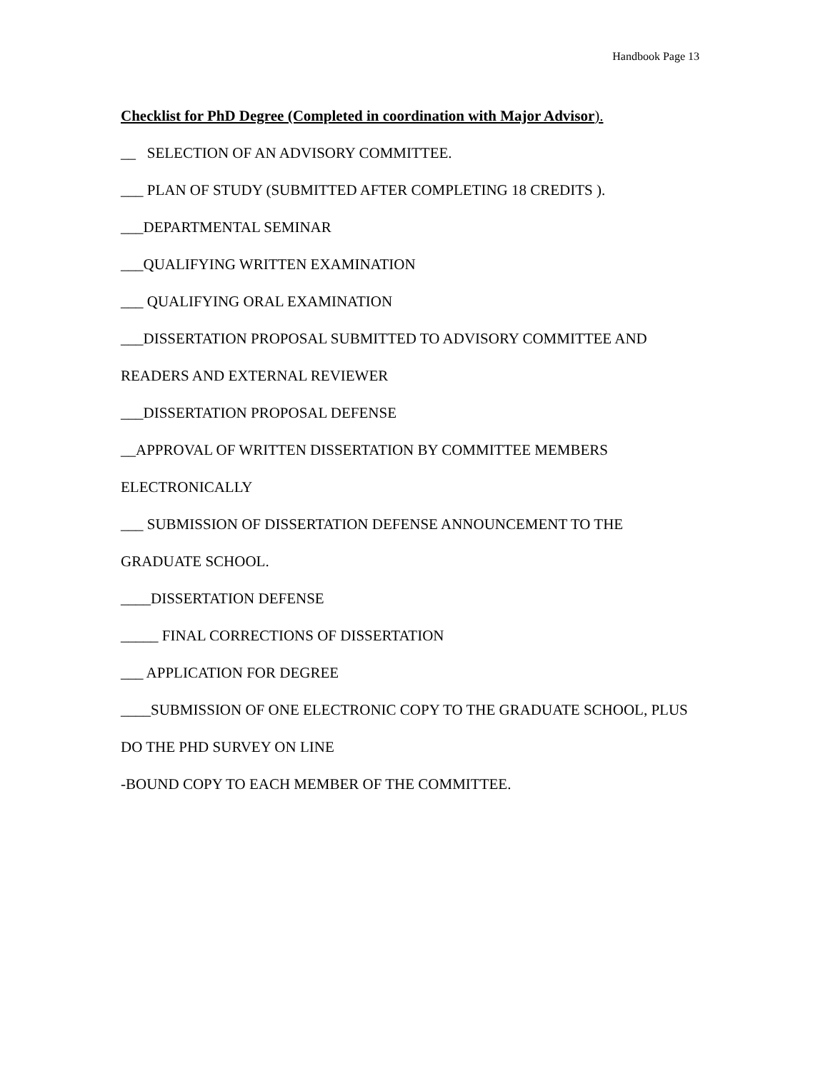Handbook Page 13
Checklist for PhD Degree (Completed in coordination with Major Advisor).
__ SELECTION OF AN ADVISORY COMMITTEE.
___ PLAN OF STUDY (SUBMITTED AFTER COMPLETING 18 CREDITS ).
___DEPARTMENTAL SEMINAR
___QUALIFYING WRITTEN EXAMINATION
___ QUALIFYING ORAL EXAMINATION
___DISSERTATION PROPOSAL SUBMITTED TO ADVISORY COMMITTEE AND READERS AND EXTERNAL REVIEWER
___DISSERTATION PROPOSAL DEFENSE
__APPROVAL OF WRITTEN DISSERTATION BY COMMITTEE MEMBERS ELECTRONICALLY
___ SUBMISSION OF DISSERTATION DEFENSE ANNOUNCEMENT TO THE GRADUATE SCHOOL.
____DISSERTATION DEFENSE
_____ FINAL CORRECTIONS OF DISSERTATION
___ APPLICATION FOR DEGREE
____SUBMISSION OF ONE ELECTRONIC COPY TO THE GRADUATE SCHOOL, PLUS DO THE PHD SURVEY ON LINE
-BOUND COPY TO EACH MEMBER OF THE COMMITTEE.